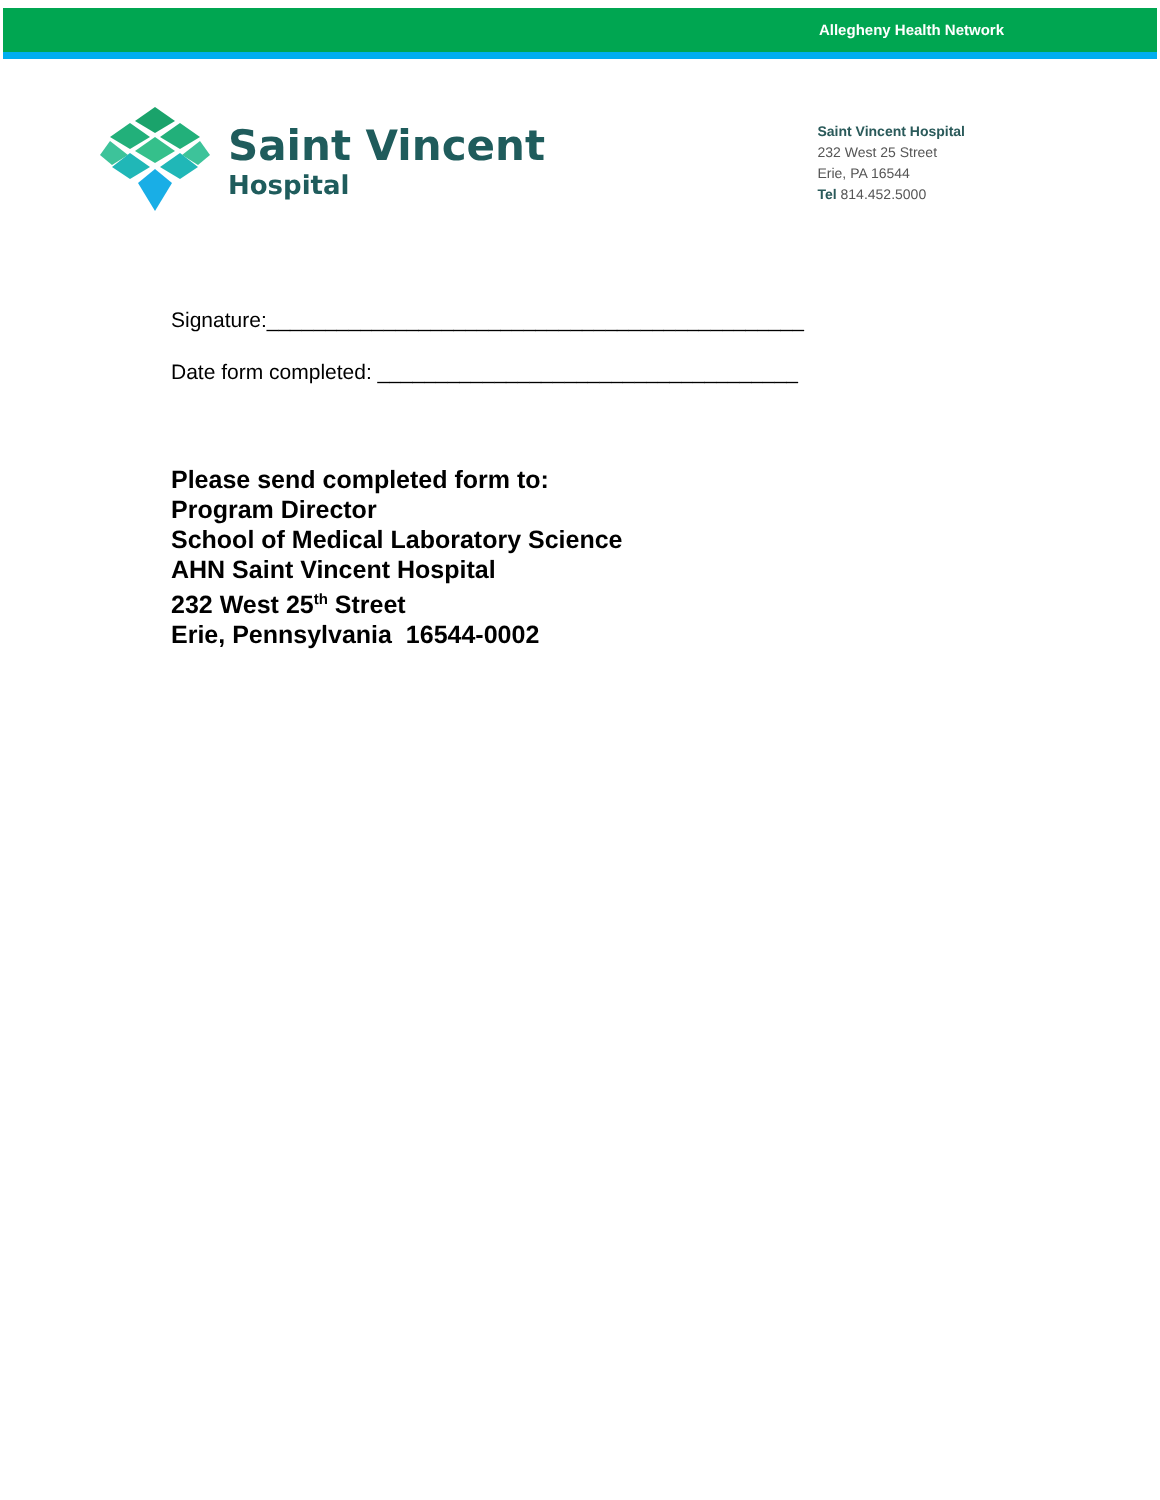Allegheny Health Network
Saint Vincent
Hospital
Saint Vincent Hospital
232 West 25 Street
Erie, PA 16544
Tel 814.452.5000
Signature:______________________________________________
Date form completed: ____________________________________
Please send completed form to:
Program Director
School of Medical Laboratory Science
AHN Saint Vincent Hospital
232 West 25<sup>th</sup> Street
Erie, Pennsylvania 16544-0002